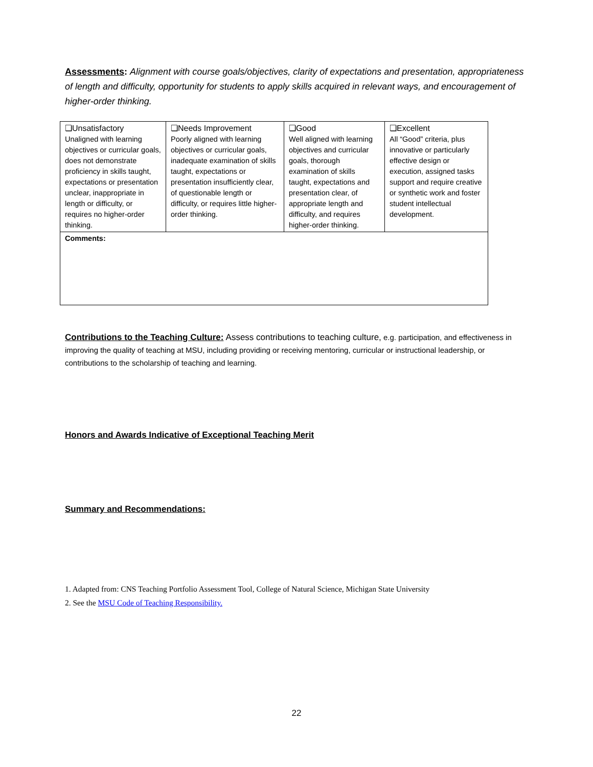Assessments: Alignment with course goals/objectives, clarity of expectations and presentation, appropriateness of length and difficulty, opportunity for students to apply skills acquired in relevant ways, and encouragement of higher-order thinking.
| ❏Unsatisfactory Unaligned with learning objectives or curricular goals, does not demonstrate proficiency in skills taught, expectations or presentation unclear, inappropriate in length or difficulty, or requires no higher-order thinking. | ❏Needs Improvement Poorly aligned with learning objectives or curricular goals, inadequate examination of skills taught, expectations or presentation insufficiently clear, of questionable length or difficulty, or requires little higher-order thinking. | ❏Good Well aligned with learning objectives and curricular goals, thorough examination of skills taught, expectations and presentation clear, of appropriate length and difficulty, and requires higher-order thinking. | ❏Excellent All “Good” criteria, plus innovative or particularly effective design or execution, assigned tasks support and require creative or synthetic work and foster student intellectual development. |
| Comments: | | | |
Contributions to the Teaching Culture: Assess contributions to teaching culture, e.g. participation, and effectiveness in improving the quality of teaching at MSU, including providing or receiving mentoring, curricular or instructional leadership, or contributions to the scholarship of teaching and learning.
Honors and Awards Indicative of Exceptional Teaching Merit
Summary and Recommendations:
1. Adapted from: CNS Teaching Portfolio Assessment Tool, College of Natural Science, Michigan State University
2. See the MSU Code of Teaching Responsibility.
22